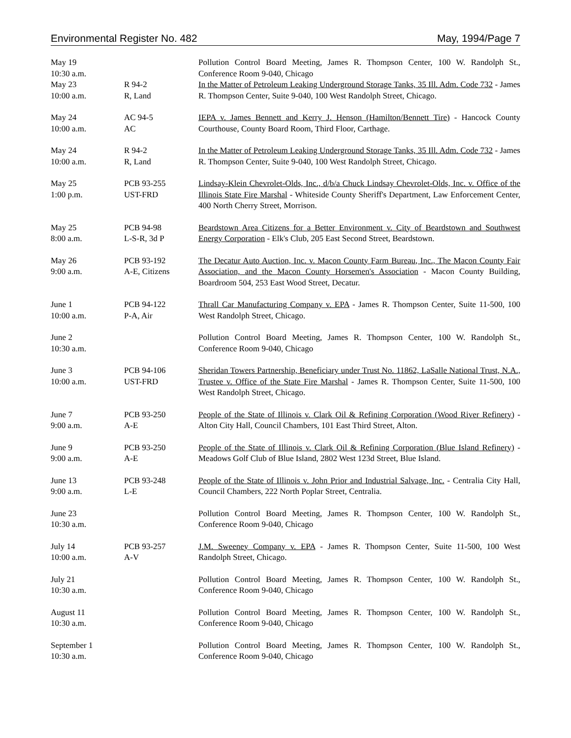Environmental Register No. 482 May, 1994/Page 7
| May 19 10:30 a.m. | | Pollution Control Board Meeting, James R. Thompson Center, 100 W. Randolph St., Conference Room 9-040, Chicago |
| May 23 10:00 a.m. | R 94-2 R, Land | In the Matter of Petroleum Leaking Underground Storage Tanks, 35 Ill. Adm. Code 732 - James R. Thompson Center, Suite 9-040, 100 West Randolph Street, Chicago. |
| May 24 10:00 a.m. | AC 94-5 AC | IEPA v. James Bennett and Kerry J. Henson (Hamilton/Bennett Tire) - Hancock County Courthouse, County Board Room, Third Floor, Carthage. |
| May 24 10:00 a.m. | R 94-2 R, Land | In the Matter of Petroleum Leaking Underground Storage Tanks, 35 Ill. Adm. Code 732 - James R. Thompson Center, Suite 9-040, 100 West Randolph Street, Chicago. |
| May 25 1:00 p.m. | PCB 93-255 UST-FRD | Lindsay-Klein Chevrolet-Olds, Inc., d/b/a Chuck Lindsay Chevrolet-Olds, Inc. v. Office of the Illinois State Fire Marshal - Whiteside County Sheriff's Department, Law Enforcement Center, 400 North Cherry Street, Morrison. |
| May 25 8:00 a.m. | PCB 94-98 L-S-R, 3d P | Beardstown Area Citizens for a Better Environment v. City of Beardstown and Southwest Energy Corporation - Elk's Club, 205 East Second Street, Beardstown. |
| May 26 9:00 a.m. | PCB 93-192 A-E, Citizens | The Decatur Auto Auction, Inc. v. Macon County Farm Bureau, Inc., The Macon County Fair Association, and the Macon County Horsemen's Association - Macon County Building, Boardroom 504, 253 East Wood Street, Decatur. |
| June 1 10:00 a.m. | PCB 94-122 P-A, Air | Thrall Car Manufacturing Company v. EPA - James R. Thompson Center, Suite 11-500, 100 West Randolph Street, Chicago. |
| June 2 10:30 a.m. | | Pollution Control Board Meeting, James R. Thompson Center, 100 W. Randolph St., Conference Room 9-040, Chicago |
| June 3 10:00 a.m. | PCB 94-106 UST-FRD | Sheridan Towers Partnership, Beneficiary under Trust No. 11862, LaSalle National Trust, N.A., Trustee v. Office of the State Fire Marshal - James R. Thompson Center, Suite 11-500, 100 West Randolph Street, Chicago. |
| June 7 9:00 a.m. | PCB 93-250 A-E | People of the State of Illinois v. Clark Oil & Refining Corporation (Wood River Refinery) - Alton City Hall, Council Chambers, 101 East Third Street, Alton. |
| June 9 9:00 a.m. | PCB 93-250 A-E | People of the State of Illinois v. Clark Oil & Refining Corporation (Blue Island Refinery) - Meadows Golf Club of Blue Island, 2802 West 123d Street, Blue Island. |
| June 13 9:00 a.m. | PCB 93-248 L-E | People of the State of Illinois v. John Prior and Industrial Salvage, Inc. - Centralia City Hall, Council Chambers, 222 North Poplar Street, Centralia. |
| June 23 10:30 a.m. | | Pollution Control Board Meeting, James R. Thompson Center, 100 W. Randolph St., Conference Room 9-040, Chicago |
| July 14 10:00 a.m. | PCB 93-257 A-V | J.M. Sweeney Company v. EPA - James R. Thompson Center, Suite 11-500, 100 West Randolph Street, Chicago. |
| July 21 10:30 a.m. | | Pollution Control Board Meeting, James R. Thompson Center, 100 W. Randolph St., Conference Room 9-040, Chicago |
| August 11 10:30 a.m. | | Pollution Control Board Meeting, James R. Thompson Center, 100 W. Randolph St., Conference Room 9-040, Chicago |
| September 1 10:30 a.m. | | Pollution Control Board Meeting, James R. Thompson Center, 100 W. Randolph St., Conference Room 9-040, Chicago |